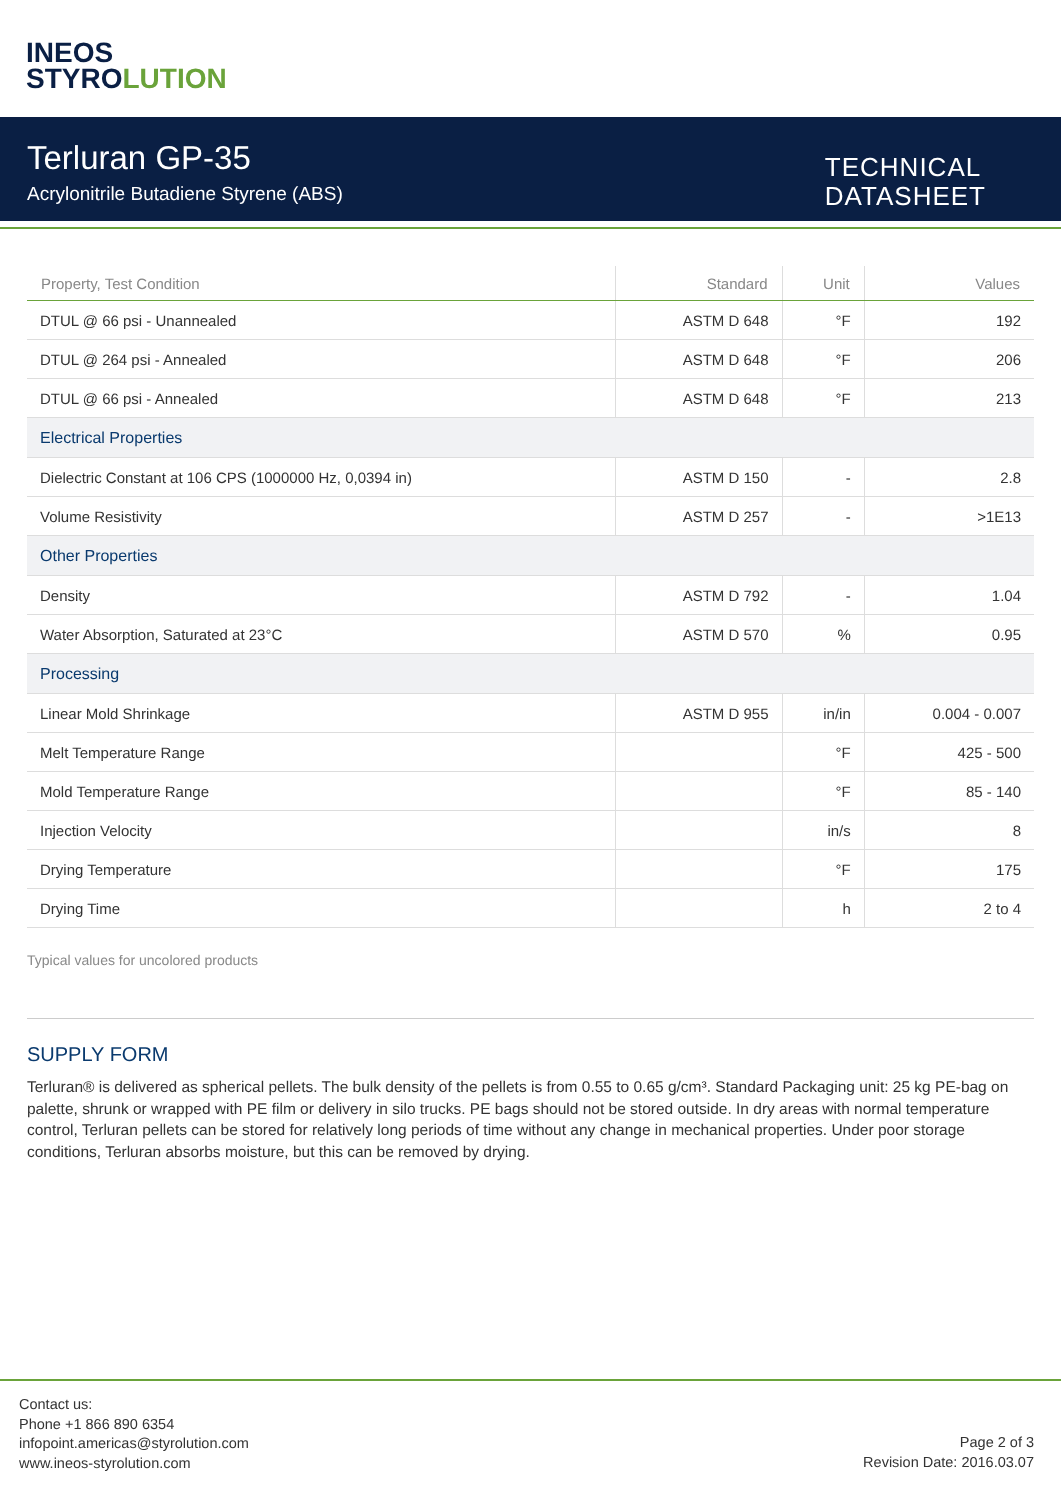INEOS
STYROLUTION
Terluran GP-35
Acrylonitrile Butadiene Styrene (ABS)
TECHNICAL
DATASHEET
| Property, Test Condition | Standard | Unit | Values |
| --- | --- | --- | --- |
| DTUL @ 66 psi - Unannealed | ASTM D 648 | °F | 192 |
| DTUL @ 264 psi - Annealed | ASTM D 648 | °F | 206 |
| DTUL @ 66 psi - Annealed | ASTM D 648 | °F | 213 |
| Electrical Properties | | | |
| Dielectric Constant at 106 CPS (1000000 Hz, 0,0394 in) | ASTM D 150 | - | 2.8 |
| Volume Resistivity | ASTM D 257 | - | >1E13 |
| Other Properties | | | |
| Density | ASTM D 792 | - | 1.04 |
| Water Absorption, Saturated at 23°C | ASTM D 570 | % | 0.95 |
| Processing | | | |
| Linear Mold Shrinkage | ASTM D 955 | in/in | 0.004 - 0.007 |
| Melt Temperature Range | | °F | 425 - 500 |
| Mold Temperature Range | | °F | 85 - 140 |
| Injection Velocity | | in/s | 8 |
| Drying Temperature | | °F | 175 |
| Drying Time | | h | 2 to 4 |
Typical values for uncolored products
SUPPLY FORM
Terluran® is delivered as spherical pellets. The bulk density of the pellets is from 0.55 to 0.65 g/cm³. Standard Packaging unit: 25 kg PE-bag on palette, shrunk or wrapped with PE film or delivery in silo trucks. PE bags should not be stored outside. In dry areas with normal temperature control, Terluran pellets can be stored for relatively long periods of time without any change in mechanical properties. Under poor storage conditions, Terluran absorbs moisture, but this can be removed by drying.
Contact us:
Phone +1 866 890 6354
infopoint.americas@styrolution.com
www.ineos-styrolution.com
Page 2 of 3
Revision Date: 2016.03.07